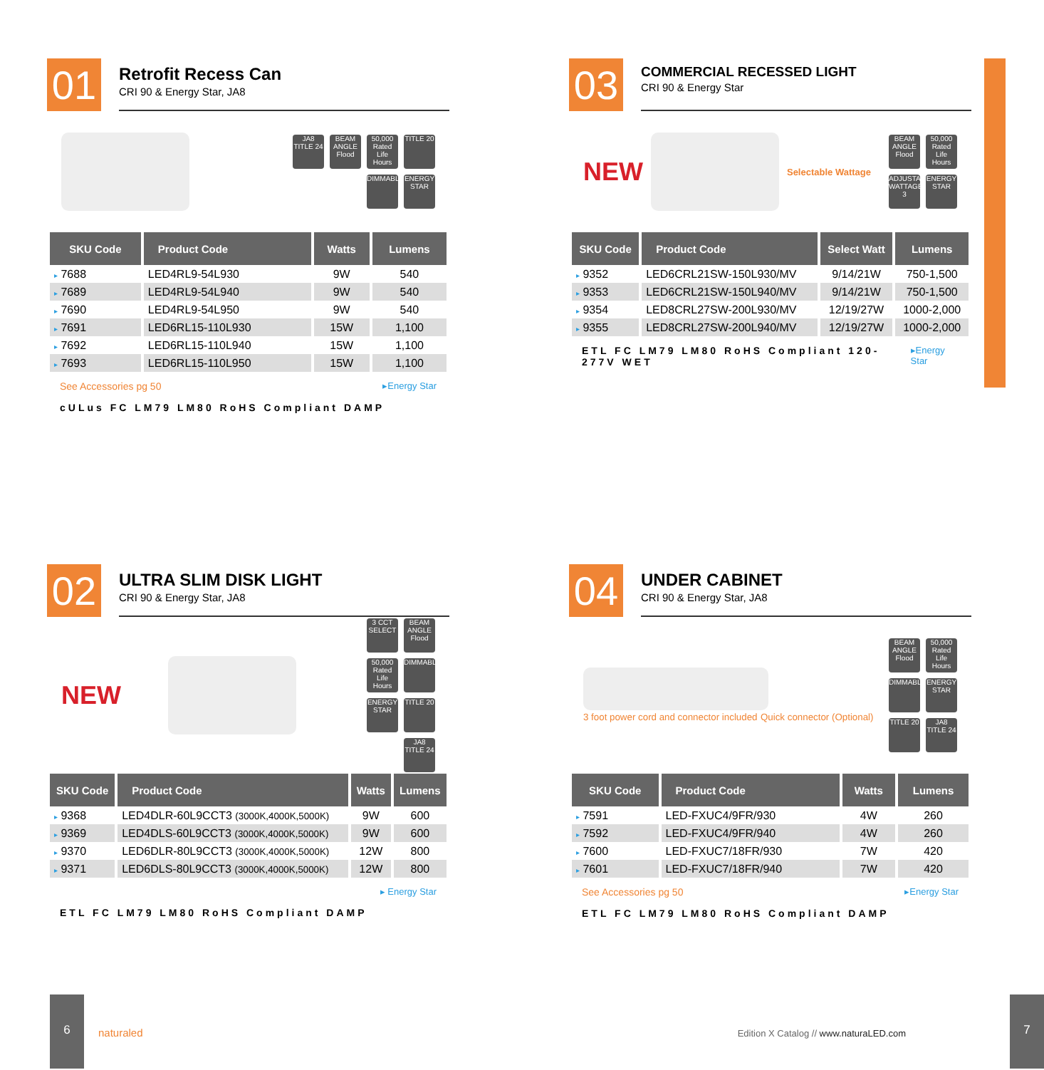01
Retrofit Recess Can
CRI 90 & Energy Star, JA8
JA8 TITLE 24
BEAM ANGLE Flood
50,000 Rated Life Hours
TITLE 20
DIMMABLE
ENERGY STAR
| SKU Code | Product Code | Watts | Lumens |
| --- | --- | --- | --- |
| ▸ 7688 | LED4RL9-54L930 | 9W | 540 |
| ▸ 7689 | LED4RL9-54L940 | 9W | 540 |
| ▸ 7690 | LED4RL9-54L950 | 9W | 540 |
| ▸ 7691 | LED6RL15-110L930 | 15W | 1,100 |
| ▸ 7692 | LED6RL15-110L940 | 15W | 1,100 |
| ▸ 7693 | LED6RL15-110L950 | 15W | 1,100 |
See Accessories pg 50 ▸Energy Star
cULus FC LM79 LM80 RoHS Compliant DAMP
03
COMMERCIAL RECESSED LIGHT
CRI 90 & Energy Star
NEW
Selectable Wattage
BEAM ANGLE Flood
50,000 Rated Life Hours
ADJUSTABLE WATTAGE 3
ENERGY STAR
| SKU Code | Product Code | Select Watt | Lumens |
| --- | --- | --- | --- |
| ▸ 9352 | LED6CRL21SW-150L930/MV | 9/14/21W | 750-1,500 |
| ▸ 9353 | LED6CRL21SW-150L940/MV | 9/14/21W | 750-1,500 |
| ▸ 9354 | LED8CRL27SW-200L930/MV | 12/19/27W | 1000-2,000 |
| ▸ 9355 | LED8CRL27SW-200L940/MV | 12/19/27W | 1000-2,000 |
ETL FC LM79 LM80 RoHS Compliant 120-277V WET ▸Energy Star
02
ULTRA SLIM DISK LIGHT
CRI 90 & Energy Star, JA8
NEW
3 CCT SELECT
BEAM ANGLE Flood
50,000 Rated Life Hours
DIMMABLE
ENERGY STAR
TITLE 20
JA8 TITLE 24
| SKU Code | Product Code | Watts | Lumens |
| --- | --- | --- | --- |
| ▸ 9368 | LED4DLR-60L9CCT3 (3000K,4000K,5000K) | 9W | 600 |
| ▸ 9369 | LED4DLS-60L9CCT3 (3000K,4000K,5000K) | 9W | 600 |
| ▸ 9370 | LED6DLR-80L9CCT3 (3000K,4000K,5000K) | 12W | 800 |
| ▸ 9371 | LED6DLS-80L9CCT3 (3000K,4000K,5000K) | 12W | 800 |
▸ Energy Star
ETL FC LM79 LM80 RoHS Compliant DAMP
04
UNDER CABINET
CRI 90 & Energy Star, JA8
3 foot power cord and connector included Quick connector (Optional)
BEAM ANGLE Flood
50,000 Rated Life Hours
DIMMABLE
ENERGY STAR
TITLE 20
JA8 TITLE 24
| SKU Code | Product Code | Watts | Lumens |
| --- | --- | --- | --- |
| ▸ 7591 | LED-FXUC4/9FR/930 | 4W | 260 |
| ▸ 7592 | LED-FXUC4/9FR/940 | 4W | 260 |
| ▸ 7600 | LED-FXUC7/18FR/930 | 7W | 420 |
| ▸ 7601 | LED-FXUC7/18FR/940 | 7W | 420 |
See Accessories pg 50 ▸Energy Star
ETL FC LM79 LM80 RoHS Compliant DAMP
6
naturaled
Edition X Catalog // www.naturaLED.com
7